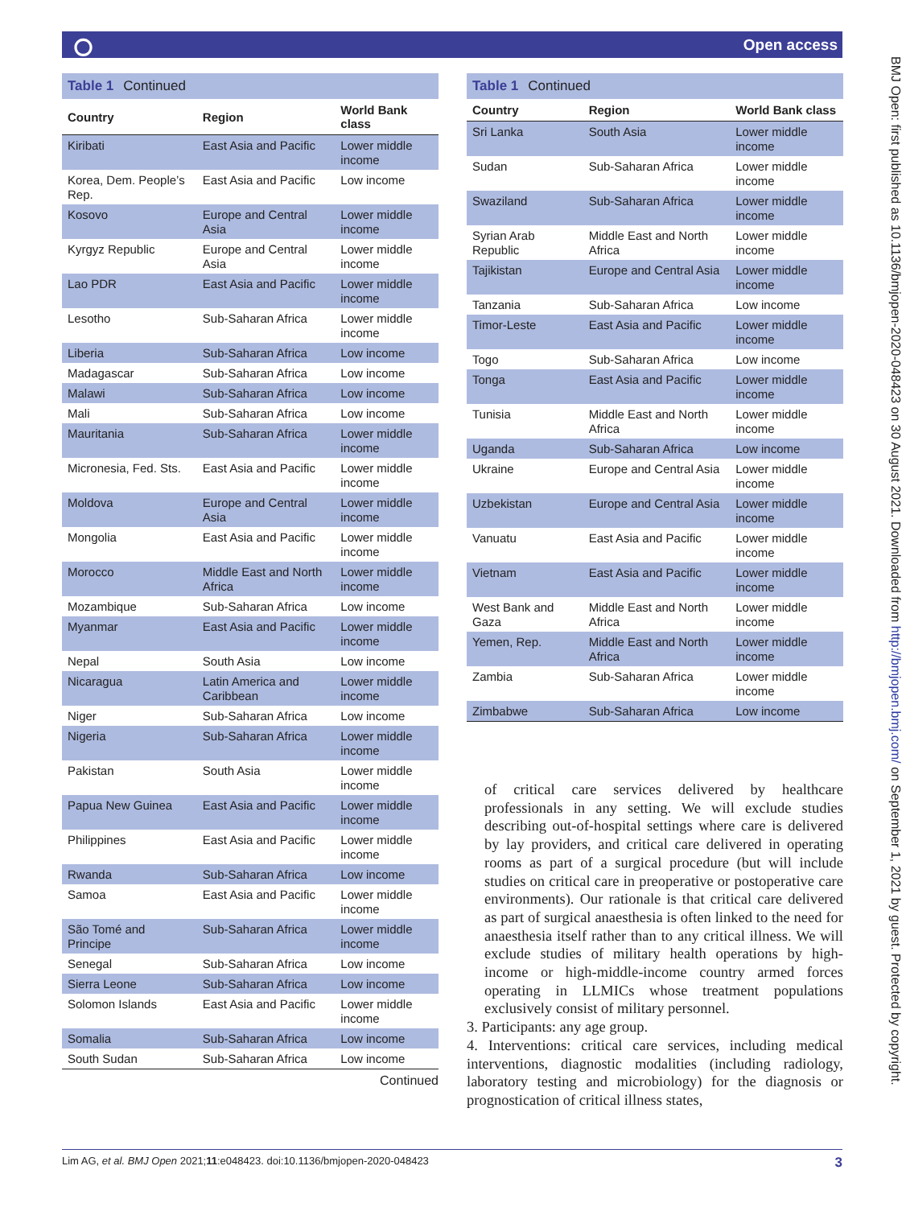⭘ Open access
BMJ Open: first published as 10.1136/bmjopen-2020-048423 on 30 August 2021. Downloaded from http://bmjopen.bmj.com/ on September 1, 2021 by guest. Protected by copyright.
Table 1 Continued
| Country | Region | World Bank class |
| --- | --- | --- |
| Kiribati | East Asia and Pacific | Lower middle income |
| Korea, Dem. People’s Rep. | East Asia and Pacific | Low income |
| Kosovo | Europe and Central Asia | Lower middle income |
| Kyrgyz Republic | Europe and Central Asia | Lower middle income |
| Lao PDR | East Asia and Pacific | Lower middle income |
| Lesotho | Sub-Saharan Africa | Lower middle income |
| Liberia | Sub-Saharan Africa | Low income |
| Madagascar | Sub-Saharan Africa | Low income |
| Malawi | Sub-Saharan Africa | Low income |
| Mali | Sub-Saharan Africa | Low income |
| Mauritania | Sub-Saharan Africa | Lower middle income |
| Micronesia, Fed. Sts. | East Asia and Pacific | Lower middle income |
| Moldova | Europe and Central Asia | Lower middle income |
| Mongolia | East Asia and Pacific | Lower middle income |
| Morocco | Middle East and North Africa | Lower middle income |
| Mozambique | Sub-Saharan Africa | Low income |
| Myanmar | East Asia and Pacific | Lower middle income |
| Nepal | South Asia | Low income |
| Nicaragua | Latin America and Caribbean | Lower middle income |
| Niger | Sub-Saharan Africa | Low income |
| Nigeria | Sub-Saharan Africa | Lower middle income |
| Pakistan | South Asia | Lower middle income |
| Papua New Guinea | East Asia and Pacific | Lower middle income |
| Philippines | East Asia and Pacific | Lower middle income |
| Rwanda | Sub-Saharan Africa | Low income |
| Samoa | East Asia and Pacific | Lower middle income |
| São Tomé and Principe | Sub-Saharan Africa | Lower middle income |
| Senegal | Sub-Saharan Africa | Low income |
| Sierra Leone | Sub-Saharan Africa | Low income |
| Solomon Islands | East Asia and Pacific | Lower middle income |
| Somalia | Sub-Saharan Africa | Low income |
| South Sudan | Sub-Saharan Africa | Low income |
Continued
Table 1 Continued
| Country | Region | World Bank class |
| --- | --- | --- |
| Sri Lanka | South Asia | Lower middle income |
| Sudan | Sub-Saharan Africa | Lower middle income |
| Swaziland | Sub-Saharan Africa | Lower middle income |
| Syrian Arab Republic | Middle East and North Africa | Lower middle income |
| Tajikistan | Europe and Central Asia | Lower middle income |
| Tanzania | Sub-Saharan Africa | Low income |
| Timor-Leste | East Asia and Pacific | Lower middle income |
| Togo | Sub-Saharan Africa | Low income |
| Tonga | East Asia and Pacific | Lower middle income |
| Tunisia | Middle East and North Africa | Lower middle income |
| Uganda | Sub-Saharan Africa | Low income |
| Ukraine | Europe and Central Asia | Lower middle income |
| Uzbekistan | Europe and Central Asia | Lower middle income |
| Vanuatu | East Asia and Pacific | Lower middle income |
| Vietnam | East Asia and Pacific | Lower middle income |
| West Bank and Gaza | Middle East and North Africa | Lower middle income |
| Yemen, Rep. | Middle East and North Africa | Lower middle income |
| Zambia | Sub-Saharan Africa | Lower middle income |
| Zimbabwe | Sub-Saharan Africa | Low income |
of critical care services delivered by healthcare professionals in any setting. We will exclude studies describing out-of-hospital settings where care is delivered by lay providers, and critical care delivered in operating rooms as part of a surgical procedure (but will include studies on critical care in preoperative or postoperative care environments). Our rationale is that critical care delivered as part of surgical anaesthesia is often linked to the need for anaesthesia itself rather than to any critical illness. We will exclude studies of military health operations by high-income or high-middle-income country armed forces operating in LLMICs whose treatment populations exclusively consist of military personnel.
3. Participants: any age group.
4. Interventions: critical care services, including medical interventions, diagnostic modalities (including radiology, laboratory testing and microbiology) for the diagnosis or prognostication of critical illness states,
Lim AG, et al. BMJ Open 2021;11:e048423. doi:10.1136/bmjopen-2020-048423 3